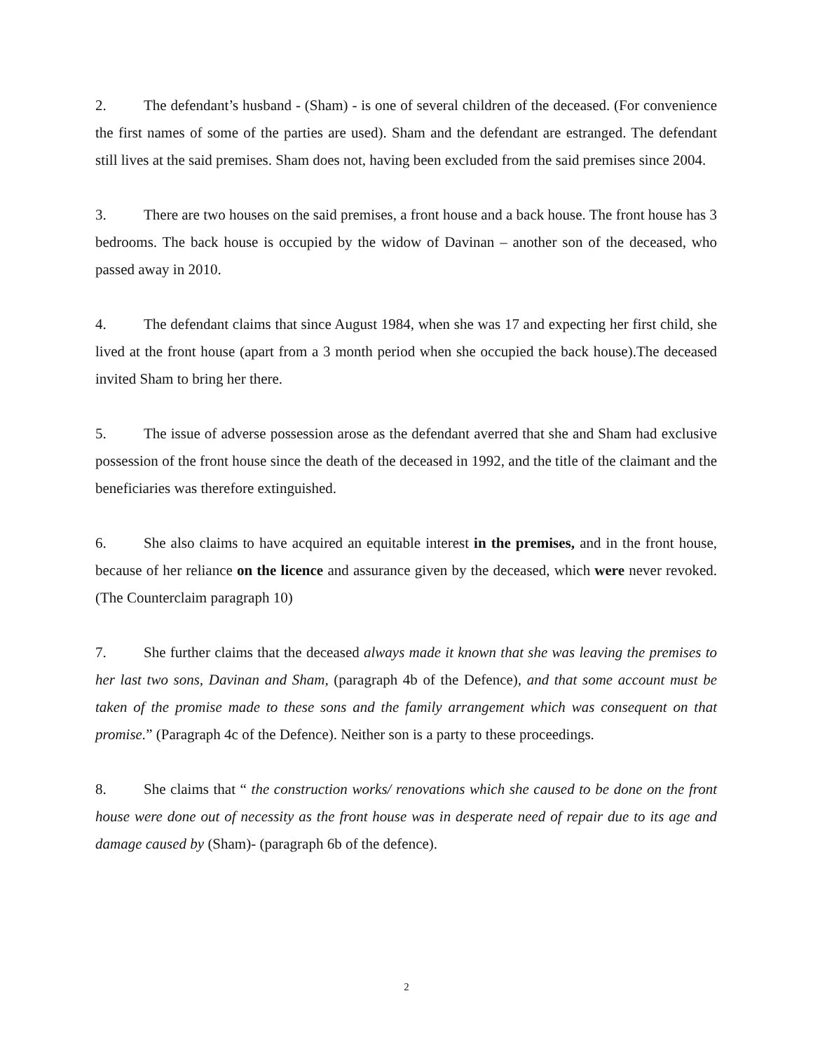2. The defendant’s husband - (Sham) - is one of several children of the deceased. (For convenience the first names of some of the parties are used). Sham and the defendant are estranged. The defendant still lives at the said premises. Sham does not, having been excluded from the said premises since 2004.
3. There are two houses on the said premises, a front house and a back house. The front house has 3 bedrooms. The back house is occupied by the widow of Davinan – another son of the deceased, who passed away in 2010.
4. The defendant claims that since August 1984, when she was 17 and expecting her first child, she lived at the front house (apart from a 3 month period when she occupied the back house).The deceased invited Sham to bring her there.
5. The issue of adverse possession arose as the defendant averred that she and Sham had exclusive possession of the front house since the death of the deceased in 1992, and the title of the claimant and the beneficiaries was therefore extinguished.
6. She also claims to have acquired an equitable interest in the premises, and in the front house, because of her reliance on the licence and assurance given by the deceased, which were never revoked. (The Counterclaim paragraph 10)
7. She further claims that the deceased always made it known that she was leaving the premises to her last two sons, Davinan and Sham, (paragraph 4b of the Defence), and that some account must be taken of the promise made to these sons and the family arrangement which was consequent on that promise.” (Paragraph 4c of the Defence). Neither son is a party to these proceedings.
8. She claims that “ the construction works/ renovations which she caused to be done on the front house were done out of necessity as the front house was in desperate need of repair due to its age and damage caused by (Sham)- (paragraph 6b of the defence).
2